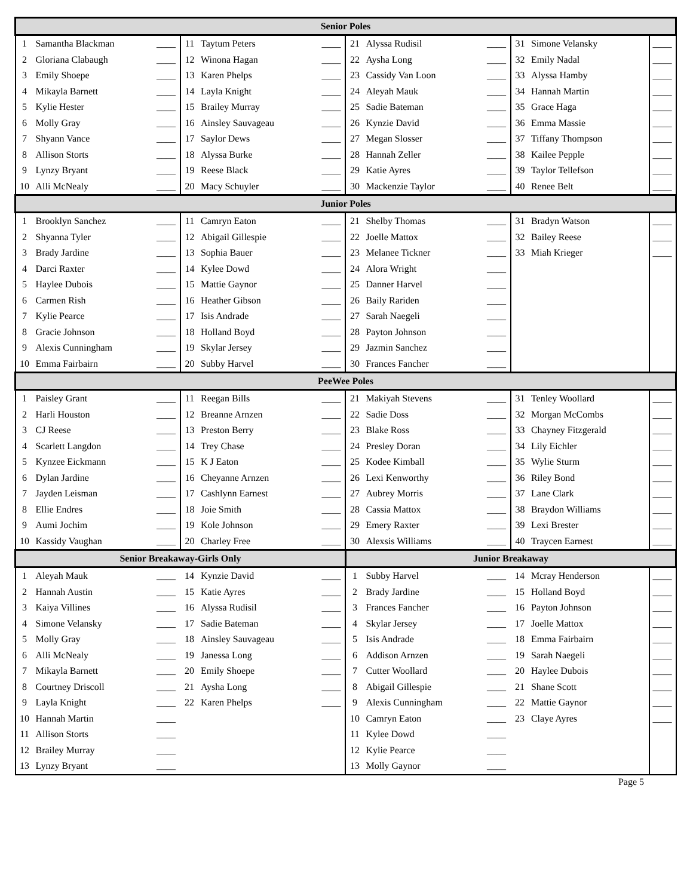| Senior Poles | | | | | | | | | | | |
| --- | --- | --- | --- | --- | --- | --- | --- | --- | --- | --- | --- |
| 1 | Samantha Blackman | ____ | 11 | Taytum Peters | ____ | 21 | Alyssa Rudisil | ____ | 31 | Simone Velansky | ____ |
| 2 | Gloriana Clabaugh | ____ | 12 | Winona Hagan | ____ | 22 | Aysha Long | ____ | 32 | Emily Nadal | ____ |
| 3 | Emily Shoepe | ____ | 13 | Karen Phelps | ____ | 23 | Cassidy Van Loon | ____ | 33 | Alyssa Hamby | ____ |
| 4 | Mikayla Barnett | ____ | 14 | Layla Knight | ____ | 24 | Aleyah Mauk | ____ | 34 | Hannah Martin | ____ |
| 5 | Kylie Hester | ____ | 15 | Brailey Murray | ____ | 25 | Sadie Bateman | ____ | 35 | Grace Haga | ____ |
| 6 | Molly Gray | ____ | 16 | Ainsley Sauvageau | ____ | 26 | Kynzie David | ____ | 36 | Emma Massie | ____ |
| 7 | Shyann Vance | ____ | 17 | Saylor Dews | ____ | 27 | Megan Slosser | ____ | 37 | Tiffany Thompson | ____ |
| 8 | Allison Storts | ____ | 18 | Alyssa Burke | ____ | 28 | Hannah Zeller | ____ | 38 | Kailee Pepple | ____ |
| 9 | Lynzy Bryant | ____ | 19 | Reese Black | ____ | 29 | Katie Ayres | ____ | 39 | Taylor Tellefson | ____ |
| 10 | Alli McNealy | ____ | 20 | Macy Schuyler | ____ | 30 | Mackenzie Taylor | ____ | 40 | Renee Belt | ____ |
| Junior Poles | | | | | | | | | | | |
| 1 | Brooklyn Sanchez | ____ | 11 | Camryn Eaton | ____ | 21 | Shelby Thomas | ____ | 31 | Bradyn Watson | ____ |
| 2 | Shyanna Tyler | ____ | 12 | Abigail Gillespie | ____ | 22 | Joelle Mattox | ____ | 32 | Bailey Reese | ____ |
| 3 | Brady Jardine | ____ | 13 | Sophia Bauer | ____ | 23 | Melanee Tickner | ____ | 33 | Miah Krieger | ____ |
| 4 | Darci Raxter | ____ | 14 | Kylee Dowd | ____ | 24 | Alora Wright | ____ | | | |
| 5 | Haylee Dubois | ____ | 15 | Mattie Gaynor | ____ | 25 | Danner Harvel | ____ | | | |
| 6 | Carmen Rish | ____ | 16 | Heather Gibson | ____ | 26 | Baily Rariden | ____ | | | |
| 7 | Kylie Pearce | ____ | 17 | Isis Andrade | ____ | 27 | Sarah Naegeli | ____ | | | |
| 8 | Gracie Johnson | ____ | 18 | Holland Boyd | ____ | 28 | Payton Johnson | ____ | | | |
| 9 | Alexis Cunningham | ____ | 19 | Skylar Jersey | ____ | 29 | Jazmin Sanchez | ____ | | | |
| 10 | Emma Fairbairn | ____ | 20 | Subby Harvel | ____ | 30 | Frances Fancher | ____ | | | |
| PeeWee Poles | | | | | | | | | | | |
| 1 | Paisley Grant | ____ | 11 | Reegan Bills | ____ | 21 | Makiyah Stevens | ____ | 31 | Tenley Woollard | ____ |
| 2 | Harli Houston | ____ | 12 | Breanne Arnzen | ____ | 22 | Sadie Doss | ____ | 32 | Morgan McCombs | ____ |
| 3 | CJ Reese | ____ | 13 | Preston Berry | ____ | 23 | Blake Ross | ____ | 33 | Chayney Fitzgerald | ____ |
| 4 | Scarlett Langdon | ____ | 14 | Trey Chase | ____ | 24 | Presley Doran | ____ | 34 | Lily Eichler | ____ |
| 5 | Kynzee Eickmann | ____ | 15 | K J Eaton | ____ | 25 | Kodee Kimball | ____ | 35 | Wylie Sturm | ____ |
| 6 | Dylan Jardine | ____ | 16 | Cheyanne Arnzen | ____ | 26 | Lexi Kenworthy | ____ | 36 | Riley Bond | ____ |
| 7 | Jayden Leisman | ____ | 17 | Cashlynn Earnest | ____ | 27 | Aubrey Morris | ____ | 37 | Lane Clark | ____ |
| 8 | Ellie Endres | ____ | 18 | Joie Smith | ____ | 28 | Cassia Mattox | ____ | 38 | Braydon Williams | ____ |
| 9 | Aumi Jochim | ____ | 19 | Kole Johnson | ____ | 29 | Emery Raxter | ____ | 39 | Lexi Brester | ____ |
| 10 | Kassidy Vaughan | ____ | 20 | Charley Free | ____ | 30 | Alexsis Williams | ____ | 40 | Traycen Earnest | ____ |
| Senior Breakaway-Girls Only | | | | | | Junior Breakaway | | | | | |
| 1 | Aleyah Mauk | ____ | 14 | Kynzie David | ____ | 1 | Subby Harvel | ____ | 14 | Mcray Henderson | ____ |
| 2 | Hannah Austin | ____ | 15 | Katie Ayres | ____ | 2 | Brady Jardine | ____ | 15 | Holland Boyd | ____ |
| 3 | Kaiya Villines | ____ | 16 | Alyssa Rudisil | ____ | 3 | Frances Fancher | ____ | 16 | Payton Johnson | ____ |
| 4 | Simone Velansky | ____ | 17 | Sadie Bateman | ____ | 4 | Skylar Jersey | ____ | 17 | Joelle Mattox | ____ |
| 5 | Molly Gray | ____ | 18 | Ainsley Sauvageau | ____ | 5 | Isis Andrade | ____ | 18 | Emma Fairbairn | ____ |
| 6 | Alli McNealy | ____ | 19 | Janessa Long | ____ | 6 | Addison Arnzen | ____ | 19 | Sarah Naegeli | ____ |
| 7 | Mikayla Barnett | ____ | 20 | Emily Shoepe | ____ | 7 | Cutter Woollard | ____ | 20 | Haylee Dubois | ____ |
| 8 | Courtney Driscoll | ____ | 21 | Aysha Long | ____ | 8 | Abigail Gillespie | ____ | 21 | Shane Scott | ____ |
| 9 | Layla Knight | ____ | 22 | Karen Phelps | ____ | 9 | Alexis Cunningham | ____ | 22 | Mattie Gaynor | ____ |
| 10 | Hannah Martin | ____ | | | | 10 | Camryn Eaton | ____ | 23 | Claye Ayres | ____ |
| 11 | Allison Storts | ____ | | | | 11 | Kylee Dowd | ____ | | | |
| 12 | Brailey Murray | ____ | | | | 12 | Kylie Pearce | ____ | | | |
| 13 | Lynzy Bryant | ____ | | | | 13 | Molly Gaynor | ____ | | | |
Page 5